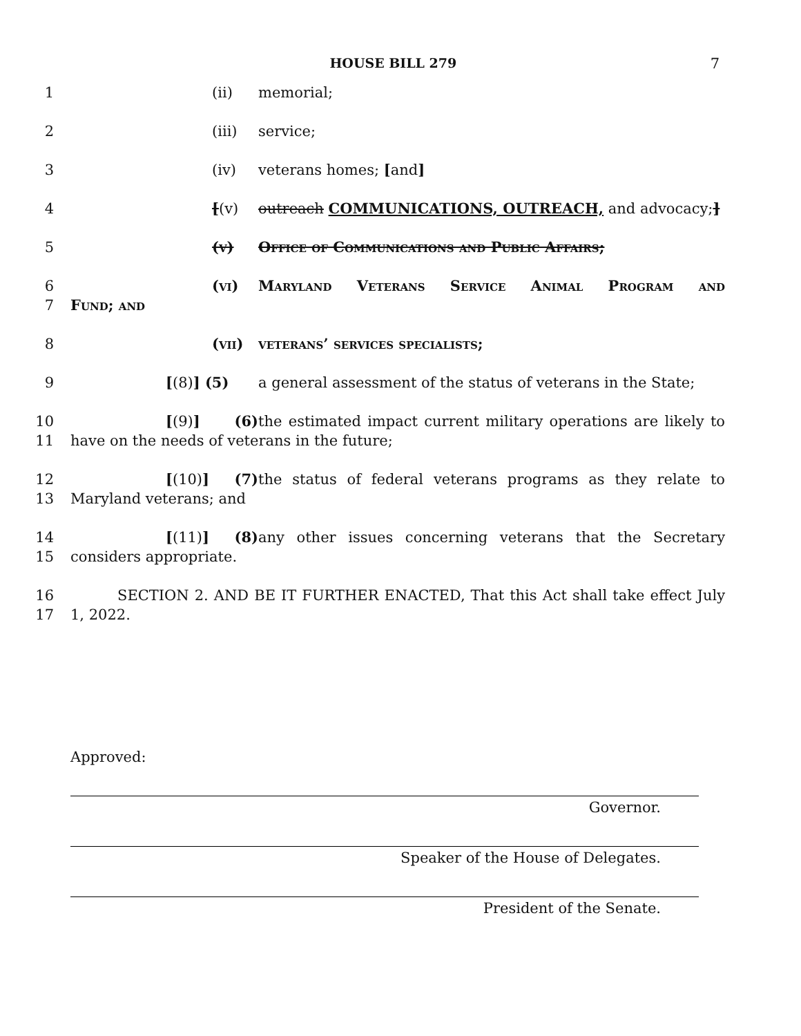HOUSE BILL 279 7
1 (ii) memorial;
2 (iii) service;
3 (iv) veterans homes; [and]
4 [(v) outreach COMMUNICATIONS, OUTREACH, and advocacy;]
5 (v) Office of Communications and Public Affairs;
6
7
(vi) Maryland Veterans Service Animal Program and
Fund; and
8 (vii) veterans’ services specialists;
9 [(8)] (5) a general assessment of the status of veterans in the State;
10
11
[(9)] (6) the estimated impact current military operations are likely to
have on the needs of veterans in the future;
12
13
[(10)] (7) the status of federal veterans programs as they relate to
Maryland veterans; and
14
15
[(11)] (8) any other issues concerning veterans that the Secretary
considers appropriate.
16
17
SECTION 2. AND BE IT FURTHER ENACTED, That this Act shall take effect July
1, 2022.
Approved:
Governor.
Speaker of the House of Delegates.
President of the Senate.